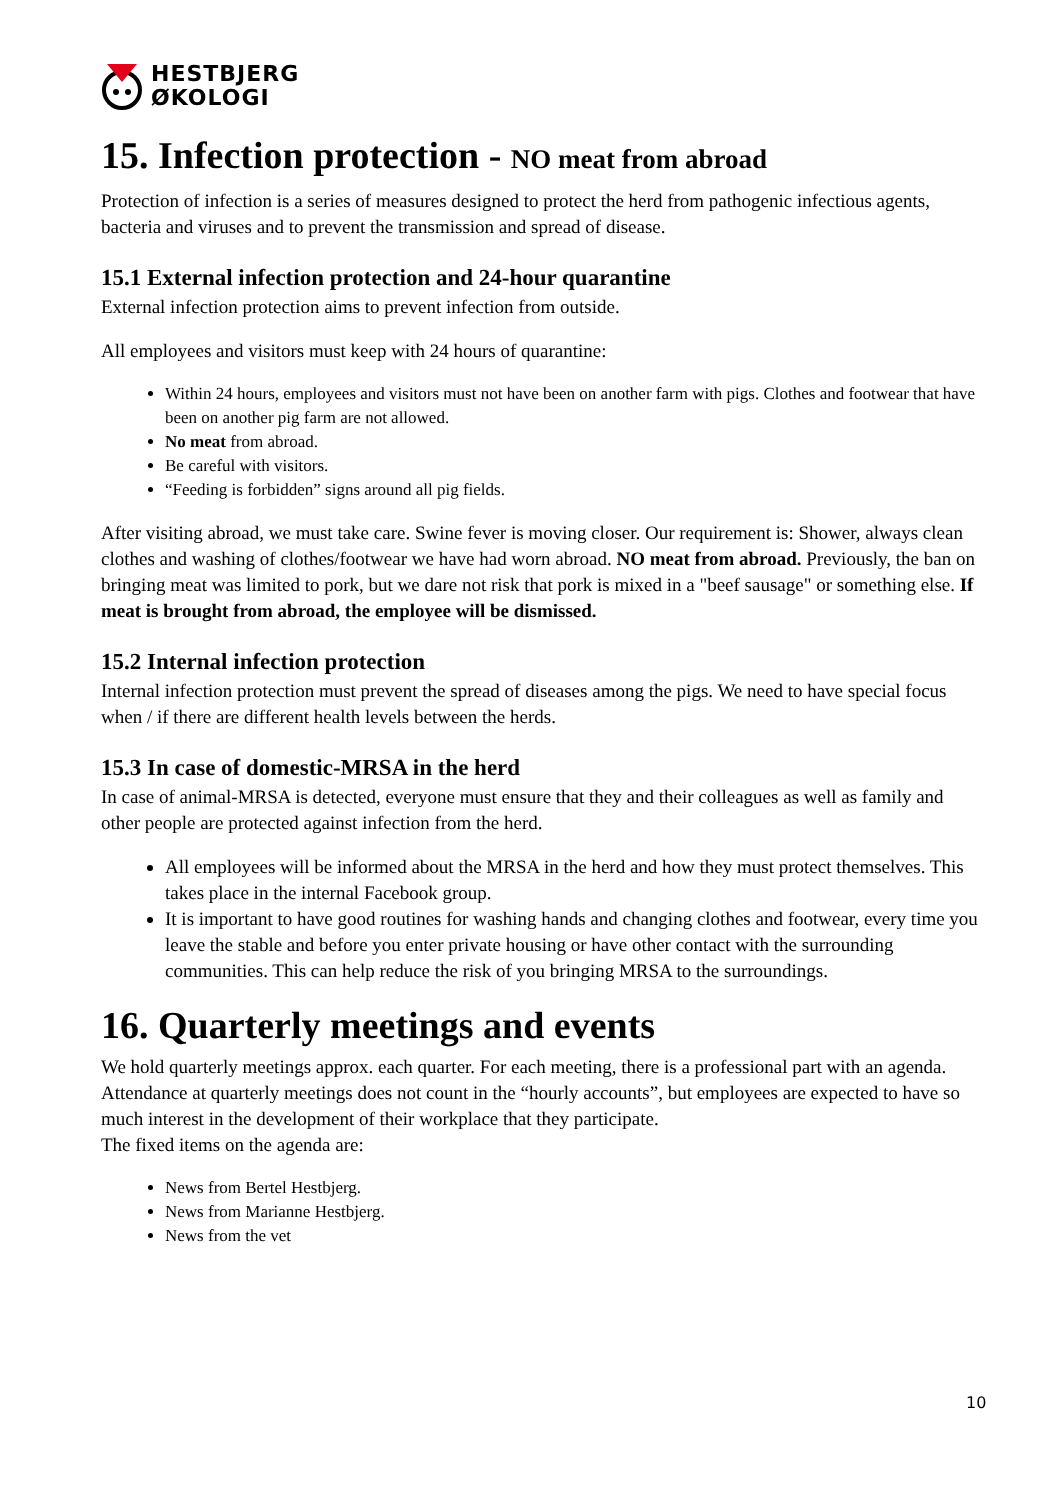HESTBJERG
ØKOLOGI
15. Infection protection - NO meat from abroad
Protection of infection is a series of measures designed to protect the herd from pathogenic infectious agents, bacteria and viruses and to prevent the transmission and spread of disease.
15.1 External infection protection and 24-hour quarantine
External infection protection aims to prevent infection from outside.
All employees and visitors must keep with 24 hours of quarantine:
Within 24 hours, employees and visitors must not have been on another farm with pigs. Clothes and footwear that have been on another pig farm are not allowed.
No meat from abroad.
Be careful with visitors.
“Feeding is forbidden” signs around all pig fields.
After visiting abroad, we must take care. Swine fever is moving closer. Our requirement is: Shower, always clean clothes and washing of clothes/footwear we have had worn abroad. NO meat from abroad. Previously, the ban on bringing meat was limited to pork, but we dare not risk that pork is mixed in a "beef sausage" or something else. If meat is brought from abroad, the employee will be dismissed.
15.2 Internal infection protection
Internal infection protection must prevent the spread of diseases among the pigs. We need to have special focus when / if there are different health levels between the herds.
15.3 In case of domestic-MRSA in the herd
In case of animal-MRSA is detected, everyone must ensure that they and their colleagues as well as family and other people are protected against infection from the herd.
All employees will be informed about the MRSA in the herd and how they must protect themselves. This takes place in the internal Facebook group.
It is important to have good routines for washing hands and changing clothes and footwear, every time you leave the stable and before you enter private housing or have other contact with the surrounding communities. This can help reduce the risk of you bringing MRSA to the surroundings.
16. Quarterly meetings and events
We hold quarterly meetings approx. each quarter. For each meeting, there is a professional part with an agenda. Attendance at quarterly meetings does not count in the “hourly accounts”, but employees are expected to have so much interest in the development of their workplace that they participate.
The fixed items on the agenda are:
News from Bertel Hestbjerg.
News from Marianne Hestbjerg.
News from the vet
10